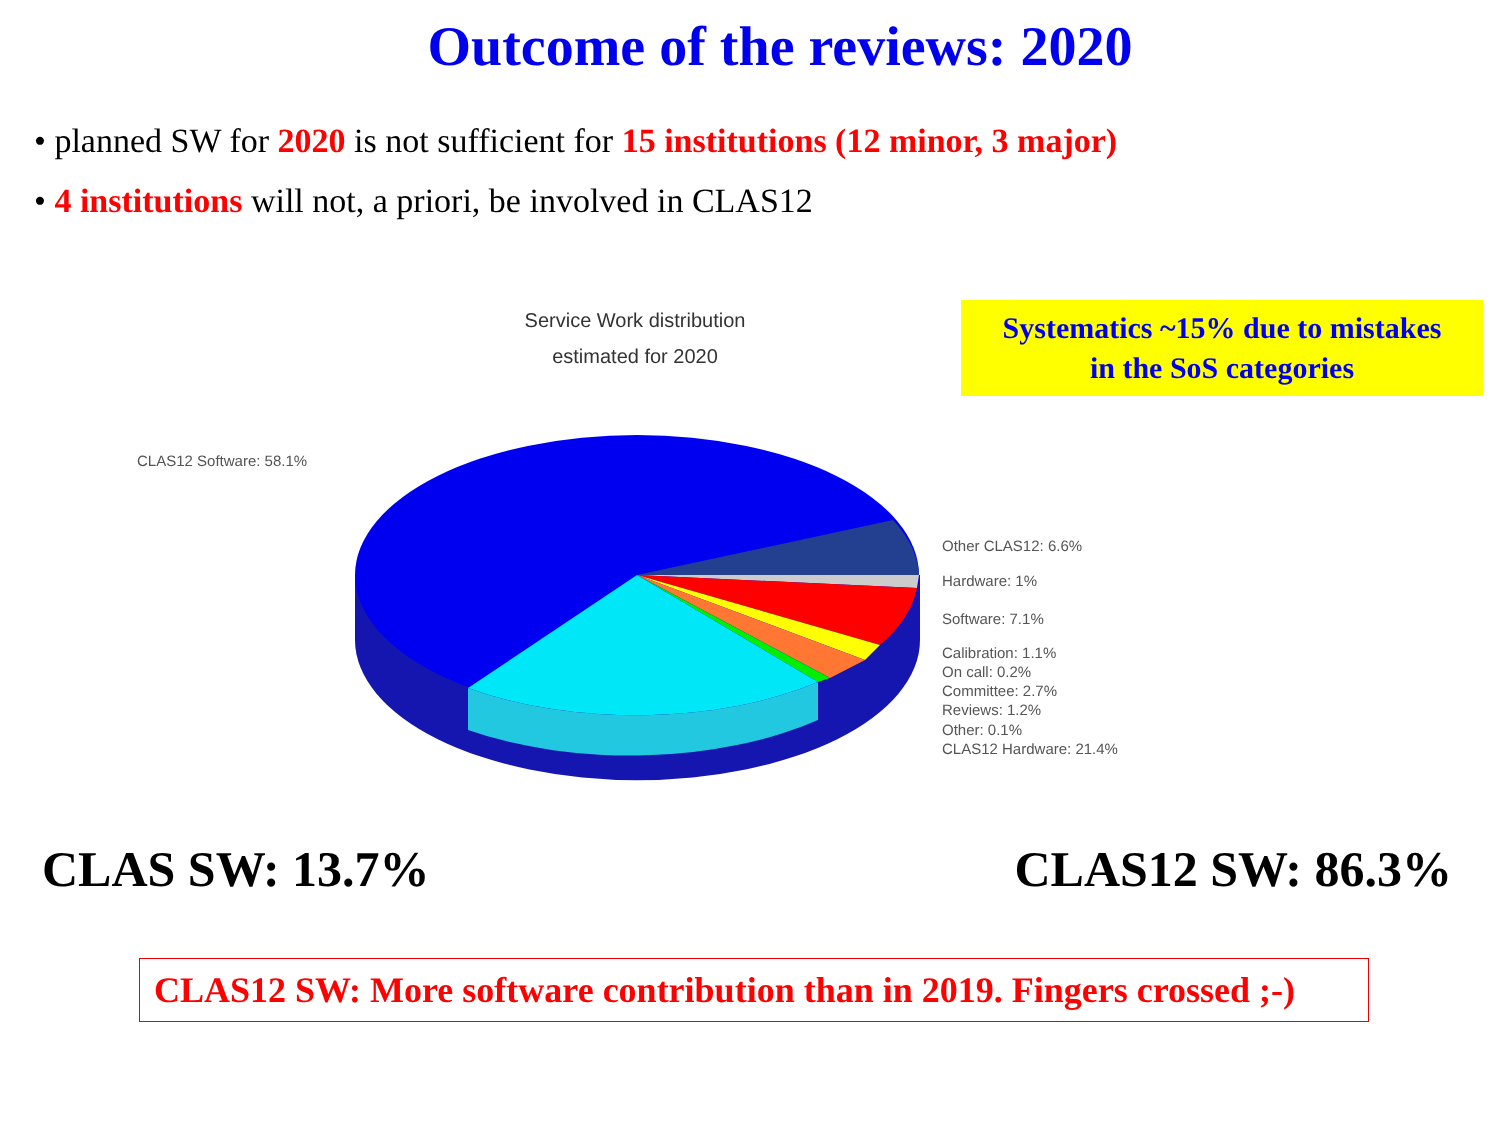Outcome of the reviews: 2020
• planned SW for 2020 is not sufficient for 15 institutions (12 minor, 3 major)
• 4 institutions will not, a priori, be involved in CLAS12
CLAS12 Software: 58.1%
Other CLAS12: 6.6%
Hardware: 1%
Software: 7.1%
Calibration: 1.1%
On call: 0.2%
Committee: 2.7%
Reviews: 1.2%
Other: 0.1%
CLAS12 Hardware: 21.4%
Service Work distribution
estimated for 2020
Systematics ~15% due to mistakes
in the SoS categories
CLAS SW: 13.7% CLAS12 SW: 86.3%
CLAS12 SW: More software contribution than in 2019. Fingers crossed ;-)